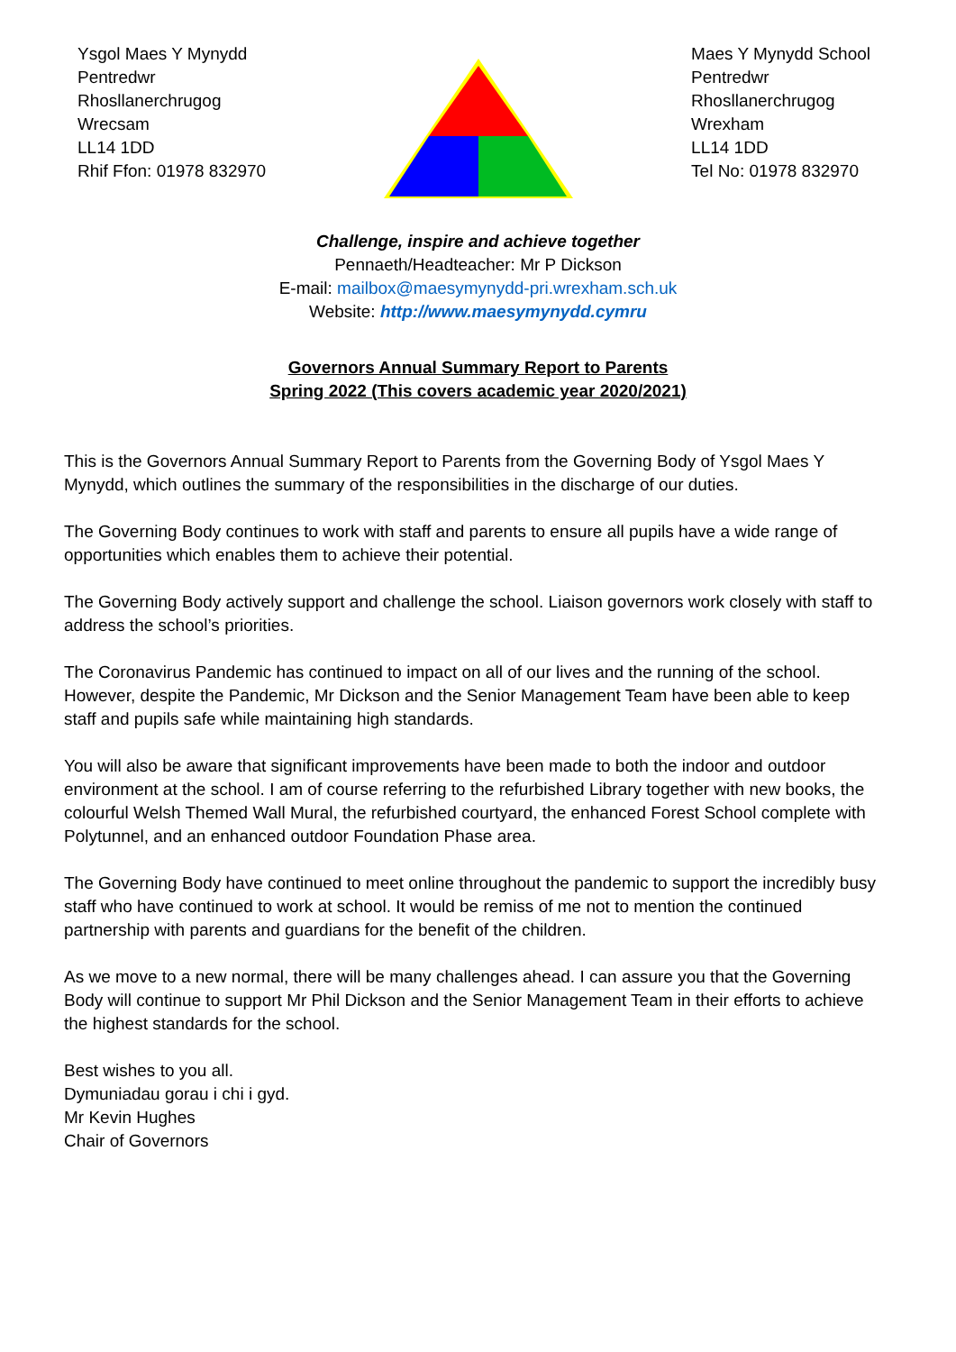Ysgol Maes Y Mynydd
Pentredwr
Rhosllanerchrugog
Wrecsam
LL14 1DD
Rhif Ffon: 01978 832970
Maes Y Mynydd School
Pentredwr
Rhosllanerchrugog
Wrexham
LL14 1DD
Tel No: 01978 832970
Challenge, inspire and achieve together
Pennaeth/Headteacher: Mr P Dickson
E-mail: mailbox@maesymynydd-pri.wrexham.sch.uk
Website: http://www.maesymynydd.cymru
Governors Annual Summary Report to Parents
Spring 2022 (This covers academic year 2020/2021)
This is the Governors Annual Summary Report to Parents from the Governing Body of Ysgol Maes Y Mynydd, which outlines the summary of the responsibilities in the discharge of our duties.
The Governing Body continues to work with staff and parents to ensure all pupils have a wide range of opportunities which enables them to achieve their potential.
The Governing Body actively support and challenge the school. Liaison governors work closely with staff to address the school’s priorities.
The Coronavirus Pandemic has continued to impact on all of our lives and the running of the school. However, despite the Pandemic, Mr Dickson and the Senior Management Team have been able to keep staff and pupils safe while maintaining high standards.
You will also be aware that significant improvements have been made to both the indoor and outdoor environment at the school. I am of course referring to the refurbished Library together with new books, the colourful Welsh Themed Wall Mural, the refurbished courtyard, the enhanced Forest School complete with Polytunnel, and an enhanced outdoor Foundation Phase area.
The Governing Body have continued to meet online throughout the pandemic to support the incredibly busy staff who have continued to work at school. It would be remiss of me not to mention the continued partnership with parents and guardians for the benefit of the children.
As we move to a new normal, there will be many challenges ahead. I can assure you that the Governing Body will continue to support Mr Phil Dickson and the Senior Management Team in their efforts to achieve the highest standards for the school.
Best wishes to you all.
Dymuniadau gorau i chi i gyd.
Mr Kevin Hughes
Chair of Governors